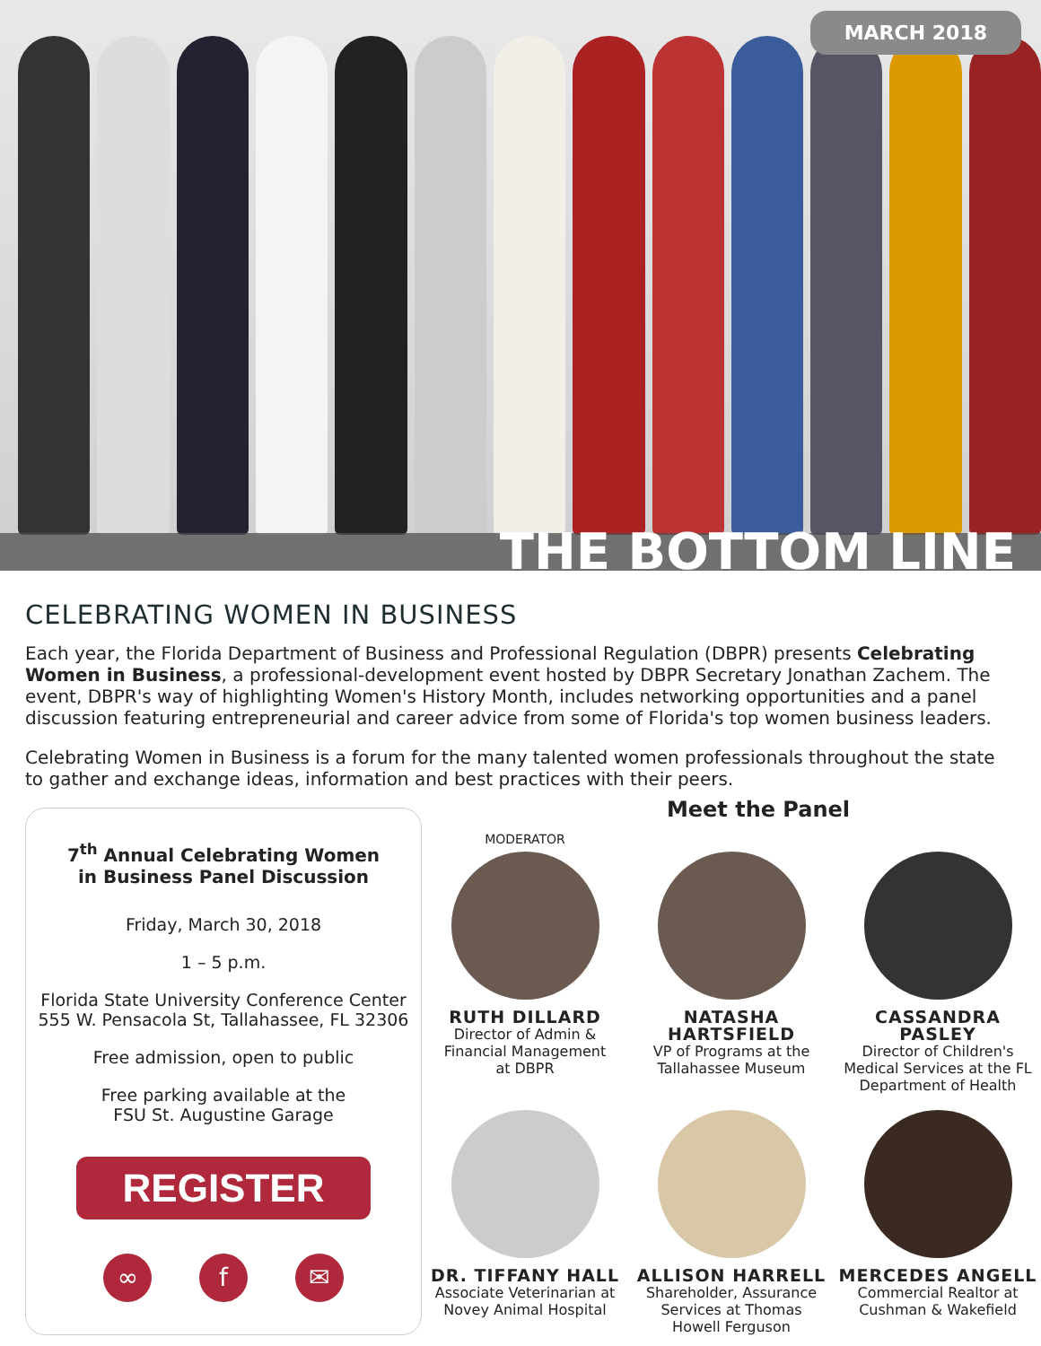MARCH 2018
THE BOTTOM LINE
CELEBRATING WOMEN IN BUSINESS
Each year, the Florida Department of Business and Professional Regulation (DBPR) presents Celebrating Women in Business, a professional-development event hosted by DBPR Secretary Jonathan Zachem. The event, DBPR's way of highlighting Women's History Month, includes networking opportunities and a panel discussion featuring entrepreneurial and career advice from some of Florida's top women business leaders.
Celebrating Women in Business is a forum for the many talented women professionals throughout the state to gather and exchange ideas, information and best practices with their peers.
7<sup>th</sup> Annual Celebrating Women
in Business Panel Discussion
Friday, March 30, 2018
1 – 5 p.m.
Florida State University Conference Center
555 W. Pensacola St, Tallahassee, FL 32306
Free admission, open to public
Free parking available at the
FSU St. Augustine Garage
REGISTER
∞ f ✉
Meet the Panel
MODERATOR
RUTH DILLARD
Director of Admin &
Financial Management
at DBPR
NATASHA
HARTSFIELD
VP of Programs at the
Tallahassee Museum
CASSANDRA PASLEY
Director of Children's
Medical Services at the FL
Department of Health
DR. TIFFANY HALL
Associate Veterinarian at
Novey Animal Hospital
ALLISON HARRELL
Shareholder, Assurance
Services at Thomas
Howell Ferguson
MERCEDES ANGELL
Commercial Realtor at
Cushman & Wakefield